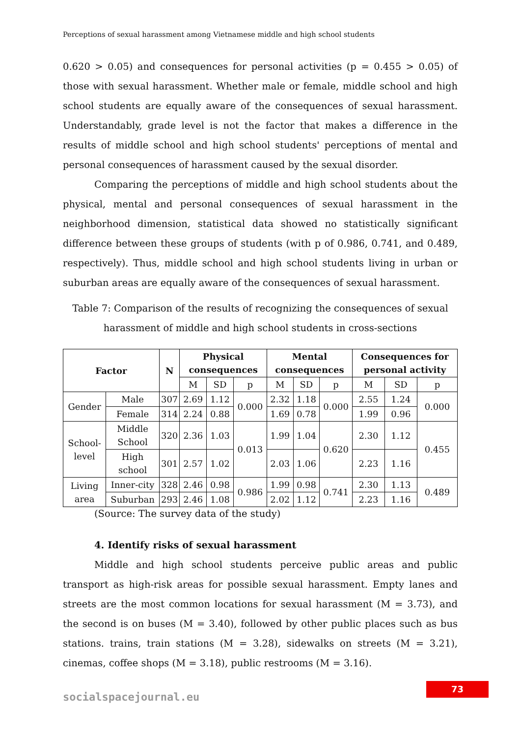Perceptions of sexual harassment among Vietnamese middle and high school students
0.620 > 0.05) and consequences for personal activities (p = 0.455 > 0.05) of those with sexual harassment. Whether male or female, middle school and high school students are equally aware of the consequences of sexual harassment. Understandably, grade level is not the factor that makes a difference in the results of middle school and high school students' perceptions of mental and personal consequences of harassment caused by the sexual disorder.
Comparing the perceptions of middle and high school students about the physical, mental and personal consequences of sexual harassment in the neighborhood dimension, statistical data showed no statistically significant difference between these groups of students (with p of 0.986, 0.741, and 0.489, respectively). Thus, middle school and high school students living in urban or suburban areas are equally aware of the consequences of sexual harassment.
Table 7: Comparison of the results of recognizing the consequences of sexual harassment of middle and high school students in cross-sections
| Factor | | N | Physical consequences | | | Mental consequences | | | Consequences for personal activity | | |
| --- | --- | --- | --- | --- | --- | --- | --- | --- | --- | --- | --- |
| | | | M | SD | p | M | SD | p | M | SD | p |
| Gender | Male | 307 | 2.69 | 1.12 | 0.000 | 2.32 | 1.18 | 0.000 | 2.55 | 1.24 | 0.000 |
| | Female | 314 | 2.24 | 0.88 | | 1.69 | 0.78 | | 1.99 | 0.96 | |
| School-level | Middle School | 320 | 2.36 | 1.03 | 0.013 | 1.99 | 1.04 | 0.620 | 2.30 | 1.12 | 0.455 |
| | High school | 301 | 2.57 | 1.02 | | 2.03 | 1.06 | | 2.23 | 1.16 | |
| Living area | Inner-city | 328 | 2.46 | 0.98 | 0.986 | 1.99 | 0.98 | 0.741 | 2.30 | 1.13 | 0.489 |
| | Suburban | 293 | 2.46 | 1.08 | | 2.02 | 1.12 | | 2.23 | 1.16 | |
(Source: The survey data of the study)
4. Identify risks of sexual harassment
Middle and high school students perceive public areas and public transport as high-risk areas for possible sexual harassment. Empty lanes and streets are the most common locations for sexual harassment (M = 3.73), and the second is on buses (M = 3.40), followed by other public places such as bus stations. trains, train stations (M = 3.28), sidewalks on streets (M = 3.21), cinemas, coffee shops (M = 3.18), public restrooms (M = 3.16).
73
socialspacejournal.eu